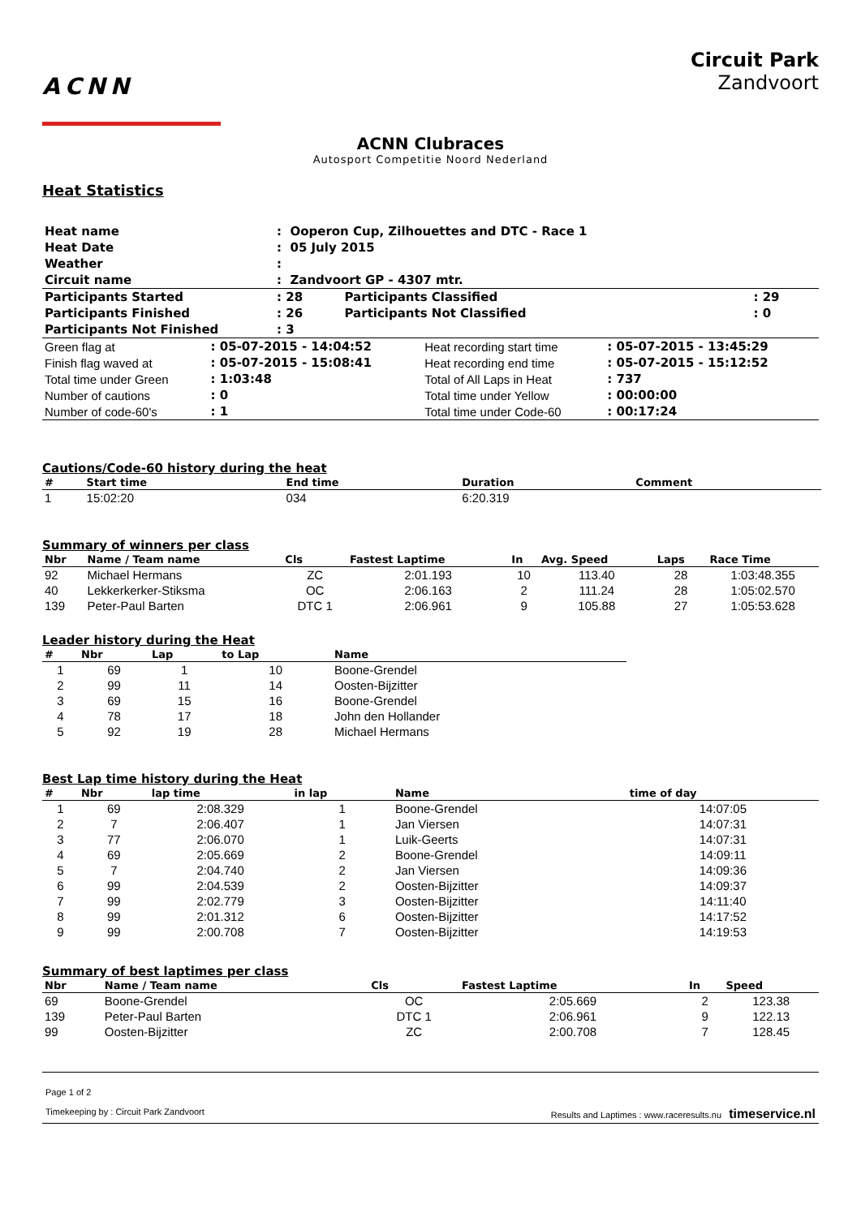ACNN
Circuit Park
Zandvoort
ACNN Clubraces
Autosport Competitie Noord Nederland
Heat Statistics
| Heat name | : Ooperon Cup, Zilhouettes and DTC - Race 1 |
| Heat Date | : 05 July 2015 |
| Weather | : |
| Circuit name | : Zandvoort GP - 4307 mtr. |
| Participants Started | : 28 | Participants Classified | : 29 |
| Participants Finished | : 26 | Participants Not Classified | : 0 |
| Participants Not Finished | : 3 | | |
| Green flag at | : 05-07-2015 - 14:04:52 | Heat recording start time | : 05-07-2015 - 13:45:29 |
| Finish flag waved at | : 05-07-2015 - 15:08:41 | Heat recording end time | : 05-07-2015 - 15:12:52 |
| Total time under Green | : 1:03:48 | Total of All Laps in Heat | : 737 |
| Number of cautions | : 0 | Total time under Yellow | : 00:00:00 |
| Number of code-60's | : 1 | Total time under Code-60 | : 00:17:24 |
Cautions/Code-60 history during the heat
| # | Start time | End time | Duration | Comment |
| --- | --- | --- | --- | --- |
| 1 | 15:02:20 | 034 | 6:20.319 | |
Summary of winners per class
| Nbr | Name / Team name | Cls | Fastest Laptime | In | Avg. Speed | Laps | Race Time |
| --- | --- | --- | --- | --- | --- | --- | --- |
| 92 | Michael Hermans | ZC | 2:01.193 | 10 | 113.40 | 28 | 1:03:48.355 |
| 40 | Lekkerkerker-Stiksma | OC | 2:06.163 | 2 | 111.24 | 28 | 1:05:02.570 |
| 139 | Peter-Paul Barten | DTC 1 | 2:06.961 | 9 | 105.88 | 27 | 1:05:53.628 |
Leader history during the Heat
| # | Nbr | Lap | to Lap | Name |
| --- | --- | --- | --- | --- |
| 1 | 69 | 1 | 10 | Boone-Grendel |
| 2 | 99 | 11 | 14 | Oosten-Bijzitter |
| 3 | 69 | 15 | 16 | Boone-Grendel |
| 4 | 78 | 17 | 18 | John den Hollander |
| 5 | 92 | 19 | 28 | Michael Hermans |
Best Lap time history during the Heat
| # | Nbr | lap time | in lap | Name | time of day |
| --- | --- | --- | --- | --- | --- |
| 1 | 69 | 2:08.329 | 1 | Boone-Grendel | 14:07:05 |
| 2 | 7 | 2:06.407 | 1 | Jan Viersen | 14:07:31 |
| 3 | 77 | 2:06.070 | 1 | Luik-Geerts | 14:07:31 |
| 4 | 69 | 2:05.669 | 2 | Boone-Grendel | 14:09:11 |
| 5 | 7 | 2:04.740 | 2 | Jan Viersen | 14:09:36 |
| 6 | 99 | 2:04.539 | 2 | Oosten-Bijzitter | 14:09:37 |
| 7 | 99 | 2:02.779 | 3 | Oosten-Bijzitter | 14:11:40 |
| 8 | 99 | 2:01.312 | 6 | Oosten-Bijzitter | 14:17:52 |
| 9 | 99 | 2:00.708 | 7 | Oosten-Bijzitter | 14:19:53 |
Summary of best laptimes per class
| Nbr | Name / Team name | Cls | Fastest Laptime | In | Speed |
| --- | --- | --- | --- | --- | --- |
| 69 | Boone-Grendel | OC | 2:05.669 | 2 | 123.38 |
| 139 | Peter-Paul Barten | DTC 1 | 2:06.961 | 9 | 122.13 |
| 99 | Oosten-Bijzitter | ZC | 2:00.708 | 7 | 128.45 |
Page 1 of 2
Timekeeping by : Circuit Park Zandvoort Results and Laptimes : www.raceresults.nu timeservice.nl